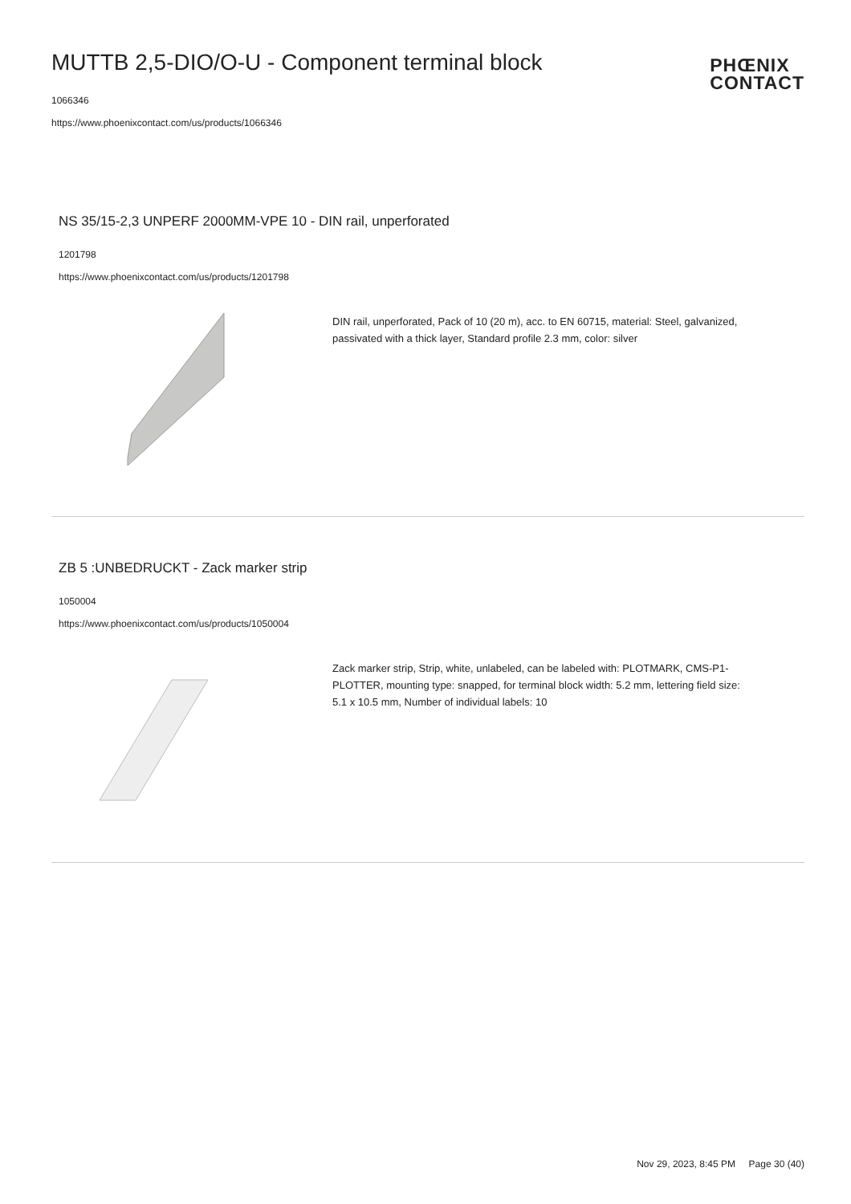MUTTB 2,5-DIO/O-U - Component terminal block
1066346
https://www.phoenixcontact.com/us/products/1066346
PHŒNIX
CONTACT
NS 35/15-2,3 UNPERF 2000MM-VPE 10 - DIN rail, unperforated
1201798
https://www.phoenixcontact.com/us/products/1201798
DIN rail, unperforated, Pack of 10 (20 m), acc. to EN 60715, material: Steel, galvanized, passivated with a thick layer, Standard profile 2.3 mm, color: silver
ZB 5 :UNBEDRUCKT - Zack marker strip
1050004
https://www.phoenixcontact.com/us/products/1050004
Zack marker strip, Strip, white, unlabeled, can be labeled with: PLOTMARK, CMS-P1-PLOTTER, mounting type: snapped, for terminal block width: 5.2 mm, lettering field size: 5.1 x 10.5 mm, Number of individual labels: 10
Nov 29, 2023, 8:45 PM Page 30 (40)